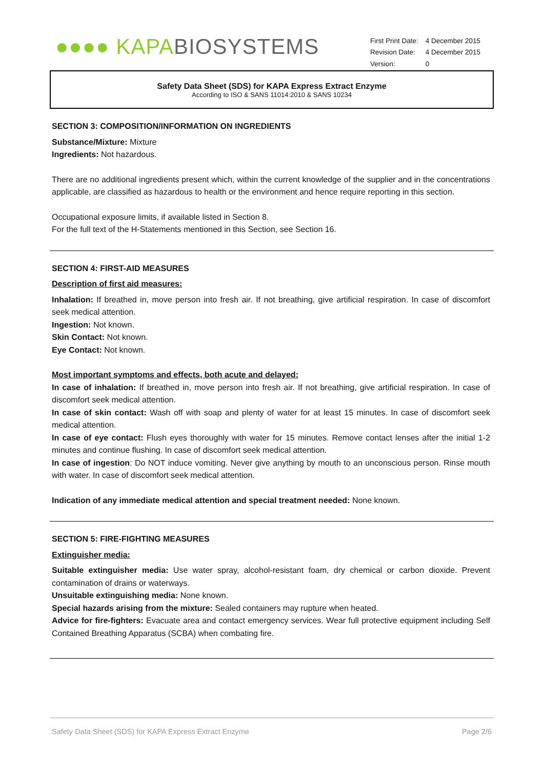●●●● KAPA BIOSYSTEMS
| First Print Date: | 4 December 2015 |
| Revision Date: | 4 December 2015 |
| Version: | 0 |
Safety Data Sheet (SDS) for KAPA Express Extract Enzyme
According to ISO & SANS 11014:2010 & SANS 10234
SECTION 3: COMPOSITION/INFORMATION ON INGREDIENTS
Substance/Mixture: Mixture
Ingredients: Not hazardous.
There are no additional ingredients present which, within the current knowledge of the supplier and in the concentrations applicable, are classified as hazardous to health or the environment and hence require reporting in this section.
Occupational exposure limits, if available listed in Section 8.
For the full text of the H-Statements mentioned in this Section, see Section 16.
SECTION 4: FIRST-AID MEASURES
Description of first aid measures:
Inhalation: If breathed in, move person into fresh air. If not breathing, give artificial respiration. In case of discomfort seek medical attention.
Ingestion: Not known.
Skin Contact: Not known.
Eye Contact: Not known.
Most important symptoms and effects, both acute and delayed:
In case of inhalation: If breathed in, move person into fresh air. If not breathing, give artificial respiration. In case of discomfort seek medical attention.
In case of skin contact: Wash off with soap and plenty of water for at least 15 minutes. In case of discomfort seek medical attention.
In case of eye contact: Flush eyes thoroughly with water for 15 minutes. Remove contact lenses after the initial 1-2 minutes and continue flushing. In case of discomfort seek medical attention.
In case of ingestion: Do NOT induce vomiting. Never give anything by mouth to an unconscious person. Rinse mouth with water. In case of discomfort seek medical attention.
Indication of any immediate medical attention and special treatment needed: None known.
SECTION 5: FIRE-FIGHTING MEASURES
Extinguisher media:
Suitable extinguisher media: Use water spray, alcohol-resistant foam, dry chemical or carbon dioxide. Prevent contamination of drains or waterways.
Unsuitable extinguishing media: None known.
Special hazards arising from the mixture: Sealed containers may rupture when heated.
Advice for fire-fighters: Evacuate area and contact emergency services. Wear full protective equipment including Self Contained Breathing Apparatus (SCBA) when combating fire.
Safety Data Sheet (SDS) for KAPA Express Extract Enzyme Page 2/6